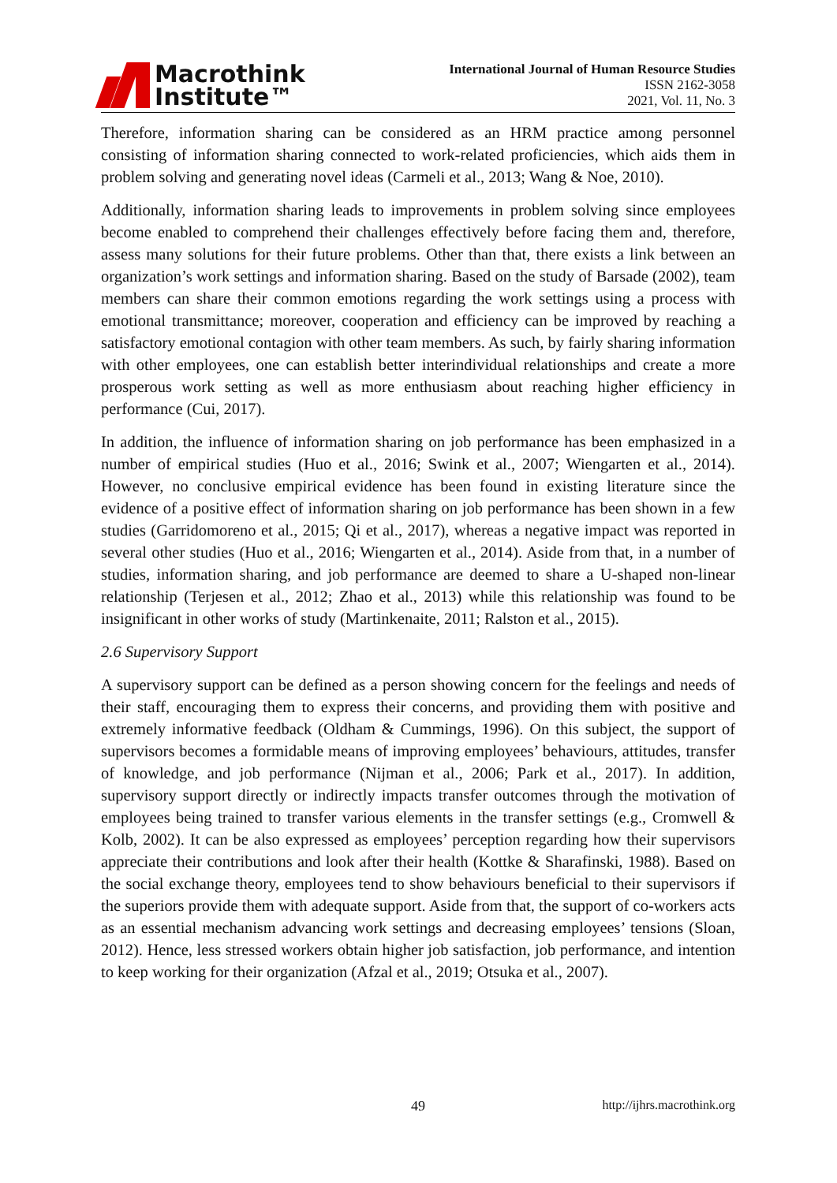Macrothink
Institute™
International Journal of Human Resource Studies
ISSN 2162-3058
2021, Vol. 11, No. 3
Therefore, information sharing can be considered as an HRM practice among personnel consisting of information sharing connected to work-related proficiencies, which aids them in problem solving and generating novel ideas (Carmeli et al., 2013; Wang & Noe, 2010).
Additionally, information sharing leads to improvements in problem solving since employees become enabled to comprehend their challenges effectively before facing them and, therefore, assess many solutions for their future problems. Other than that, there exists a link between an organization’s work settings and information sharing. Based on the study of Barsade (2002), team members can share their common emotions regarding the work settings using a process with emotional transmittance; moreover, cooperation and efficiency can be improved by reaching a satisfactory emotional contagion with other team members. As such, by fairly sharing information with other employees, one can establish better interindividual relationships and create a more prosperous work setting as well as more enthusiasm about reaching higher efficiency in performance (Cui, 2017).
In addition, the influence of information sharing on job performance has been emphasized in a number of empirical studies (Huo et al., 2016; Swink et al., 2007; Wiengarten et al., 2014). However, no conclusive empirical evidence has been found in existing literature since the evidence of a positive effect of information sharing on job performance has been shown in a few studies (Garridomoreno et al., 2015; Qi et al., 2017), whereas a negative impact was reported in several other studies (Huo et al., 2016; Wiengarten et al., 2014). Aside from that, in a number of studies, information sharing, and job performance are deemed to share a U-shaped non-linear relationship (Terjesen et al., 2012; Zhao et al., 2013) while this relationship was found to be insignificant in other works of study (Martinkenaite, 2011; Ralston et al., 2015).
2.6 Supervisory Support
A supervisory support can be defined as a person showing concern for the feelings and needs of their staff, encouraging them to express their concerns, and providing them with positive and extremely informative feedback (Oldham & Cummings, 1996). On this subject, the support of supervisors becomes a formidable means of improving employees’ behaviours, attitudes, transfer of knowledge, and job performance (Nijman et al., 2006; Park et al., 2017). In addition, supervisory support directly or indirectly impacts transfer outcomes through the motivation of employees being trained to transfer various elements in the transfer settings (e.g., Cromwell & Kolb, 2002). It can be also expressed as employees’ perception regarding how their supervisors appreciate their contributions and look after their health (Kottke & Sharafinski, 1988). Based on the social exchange theory, employees tend to show behaviours beneficial to their supervisors if the superiors provide them with adequate support. Aside from that, the support of co-workers acts as an essential mechanism advancing work settings and decreasing employees’ tensions (Sloan, 2012). Hence, less stressed workers obtain higher job satisfaction, job performance, and intention to keep working for their organization (Afzal et al., 2019; Otsuka et al., 2007).
49 http://ijhrs.macrothink.org